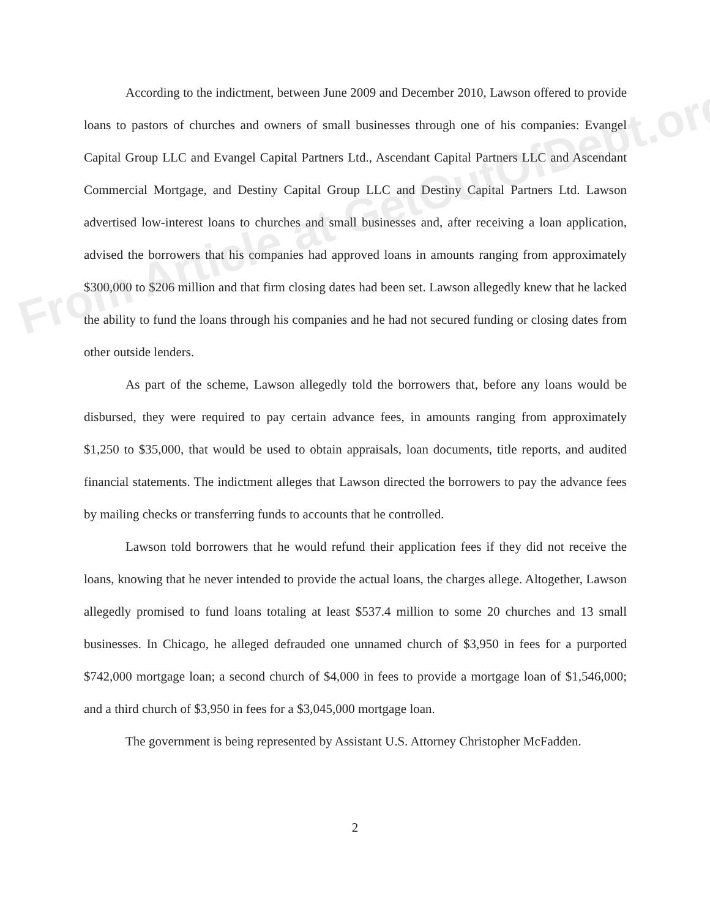According to the indictment, between June 2009 and December 2010, Lawson offered to provide loans to pastors of churches and owners of small businesses through one of his companies: Evangel Capital Group LLC and Evangel Capital Partners Ltd., Ascendant Capital Partners LLC and Ascendant Commercial Mortgage, and Destiny Capital Group LLC and Destiny Capital Partners Ltd. Lawson advertised low-interest loans to churches and small businesses and, after receiving a loan application, advised the borrowers that his companies had approved loans in amounts ranging from approximately $300,000 to $206 million and that firm closing dates had been set. Lawson allegedly knew that he lacked the ability to fund the loans through his companies and he had not secured funding or closing dates from other outside lenders.
As part of the scheme, Lawson allegedly told the borrowers that, before any loans would be disbursed, they were required to pay certain advance fees, in amounts ranging from approximately $1,250 to $35,000, that would be used to obtain appraisals, loan documents, title reports, and audited financial statements. The indictment alleges that Lawson directed the borrowers to pay the advance fees by mailing checks or transferring funds to accounts that he controlled.
Lawson told borrowers that he would refund their application fees if they did not receive the loans, knowing that he never intended to provide the actual loans, the charges allege. Altogether, Lawson allegedly promised to fund loans totaling at least $537.4 million to some 20 churches and 13 small businesses. In Chicago, he alleged defrauded one unnamed church of $3,950 in fees for a purported $742,000 mortgage loan; a second church of $4,000 in fees to provide a mortgage loan of $1,546,000; and a third church of $3,950 in fees for a $3,045,000 mortgage loan.
The government is being represented by Assistant U.S. Attorney Christopher McFadden.
From Article at GetOutOfDebt.org
2